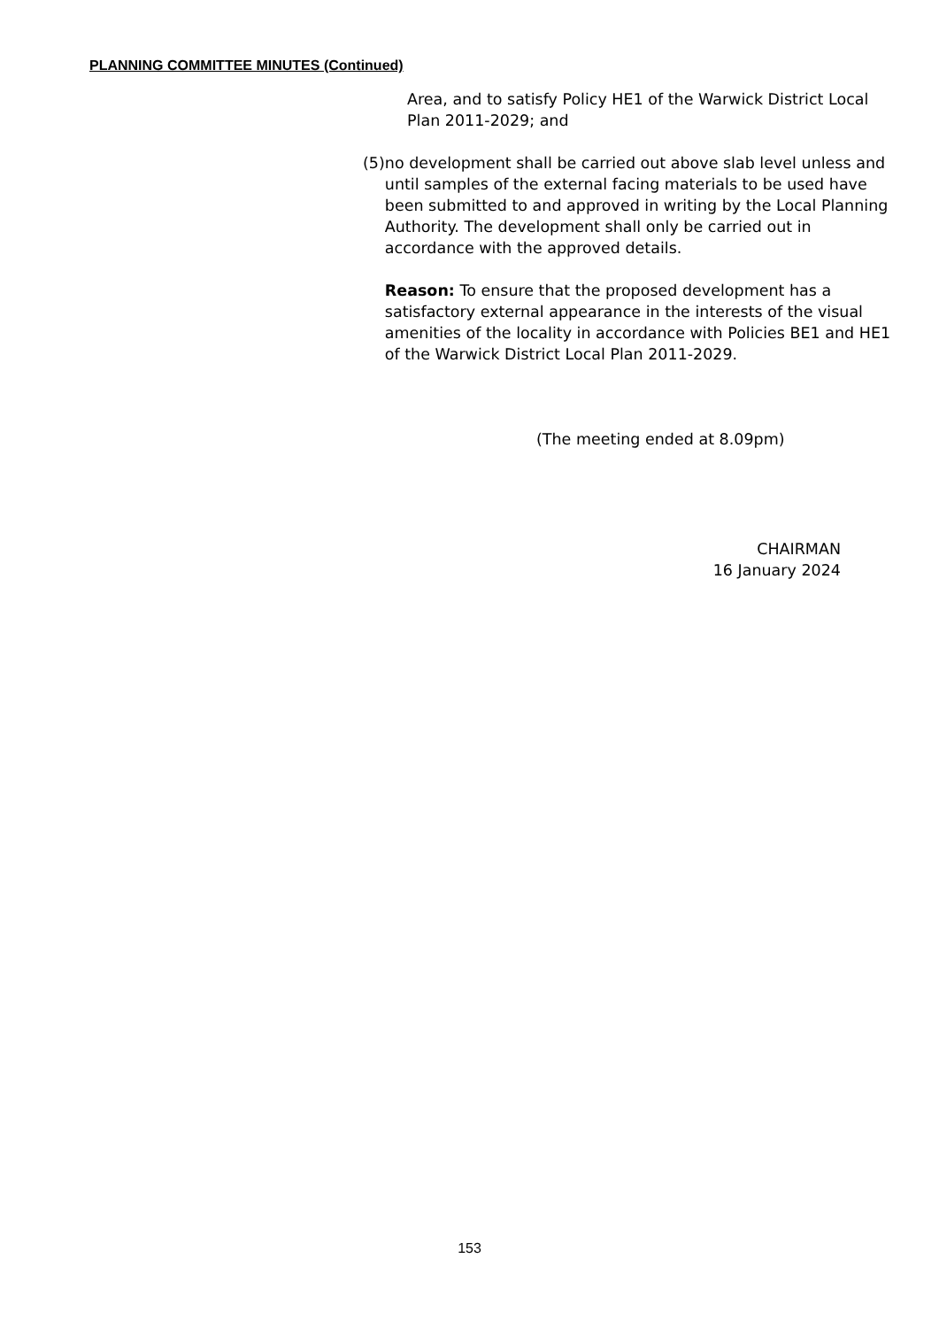PLANNING COMMITTEE MINUTES (Continued)
Area, and to satisfy Policy HE1 of the Warwick District Local Plan 2011-2029; and
(5) no development shall be carried out above slab level unless and until samples of the external facing materials to be used have been submitted to and approved in writing by the Local Planning Authority. The development shall only be carried out in accordance with the approved details.
Reason: To ensure that the proposed development has a satisfactory external appearance in the interests of the visual amenities of the locality in accordance with Policies BE1 and HE1 of the Warwick District Local Plan 2011-2029.
(The meeting ended at 8.09pm)
CHAIRMAN
16 January 2024
153